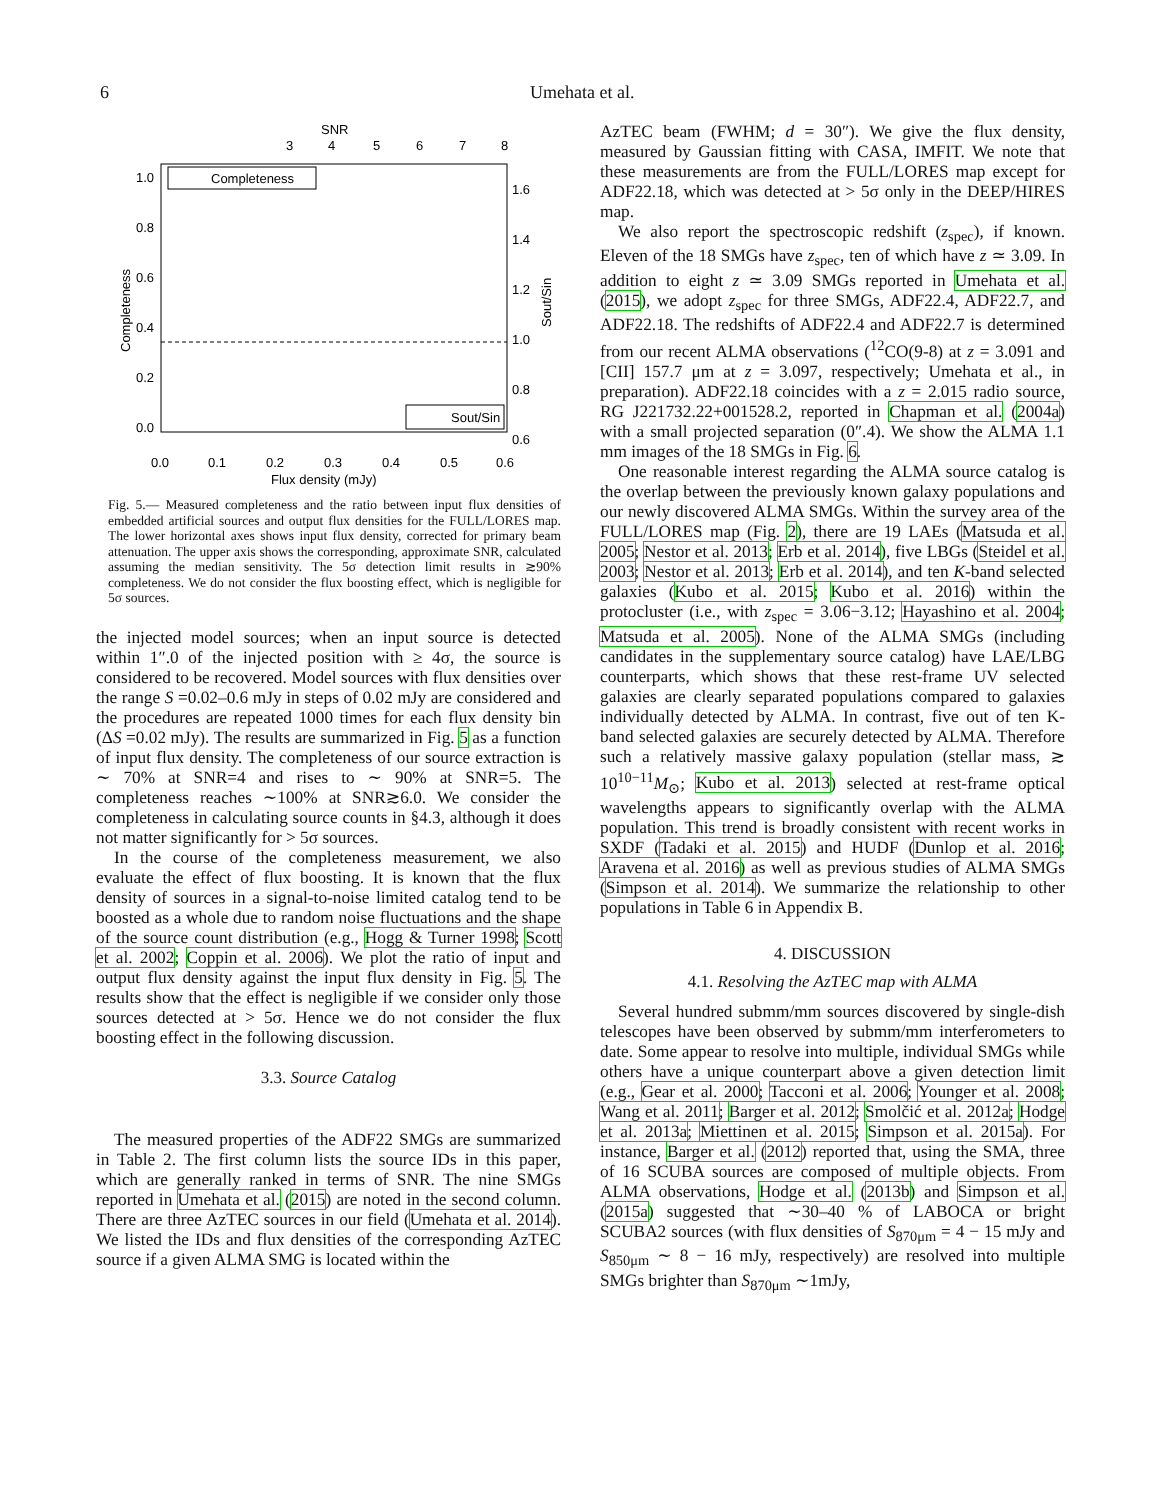6 Umehata et al.
SNR
3
4
5
6
7
8
1.0
0.8
0.6
0.4
0.2
0.0
1.6
1.4
1.2
1.0
0.8
0.6
0.0
0.1
0.2
0.3
0.4
0.5
0.6
Flux density (mJy)
Completeness
Sout/Sin
Completeness
Sout/Sin
Fig. 5.— Measured completeness and the ratio between input flux densities of embedded artificial sources and output flux densities for the FULL/LORES map. The lower horizontal axes shows input flux density, corrected for primary beam attenuation. The upper axis shows the corresponding, approximate SNR, calculated assuming the median sensitivity. The 5σ detection limit results in ≳90% completeness. We do not consider the flux boosting effect, which is negligible for 5σ sources.
the injected model sources; when an input source is detected within 1″.0 of the injected position with ≥ 4σ, the source is considered to be recovered. Model sources with flux densities over the range S =0.02–0.6 mJy in steps of 0.02 mJy are considered and the procedures are repeated 1000 times for each flux density bin (ΔS =0.02 mJy). The results are summarized in Fig. 5 as a function of input flux density. The completeness of our source extraction is ∼ 70% at SNR=4 and rises to ∼ 90% at SNR=5. The completeness reaches ∼100% at SNR≳6.0. We consider the completeness in calculating source counts in §4.3, although it does not matter significantly for > 5σ sources.
In the course of the completeness measurement, we also evaluate the effect of flux boosting. It is known that the flux density of sources in a signal-to-noise limited catalog tend to be boosted as a whole due to random noise fluctuations and the shape of the source count distribution (e.g., Hogg & Turner 1998; Scott et al. 2002; Coppin et al. 2006). We plot the ratio of input and output flux density against the input flux density in Fig. 5. The results show that the effect is negligible if we consider only those sources detected at > 5σ. Hence we do not consider the flux boosting effect in the following discussion.
3.3. Source Catalog
The measured properties of the ADF22 SMGs are summarized in Table 2. The first column lists the source IDs in this paper, which are generally ranked in terms of SNR. The nine SMGs reported in Umehata et al. (2015) are noted in the second column. There are three AzTEC sources in our field (Umehata et al. 2014). We listed the IDs and flux densities of the corresponding AzTEC source if a given ALMA SMG is located within the
AzTEC beam (FWHM; d = 30″). We give the flux density, measured by Gaussian fitting with CASA, IMFIT. We note that these measurements are from the FULL/LORES map except for ADF22.18, which was detected at > 5σ only in the DEEP/HIRES map.
We also report the spectroscopic redshift (z<sub>spec</sub>), if known. Eleven of the 18 SMGs have z<sub>spec</sub>, ten of which have z ≃ 3.09. In addition to eight z ≃ 3.09 SMGs reported in Umehata et al. (2015), we adopt z<sub>spec</sub> for three SMGs, ADF22.4, ADF22.7, and ADF22.18. The redshifts of ADF22.4 and ADF22.7 is determined from our recent ALMA observations (<sup>12</sup>CO(9-8) at z = 3.091 and [CII] 157.7 μm at z = 3.097, respectively; Umehata et al., in preparation). ADF22.18 coincides with a z = 2.015 radio source, RG J221732.22+001528.2, reported in Chapman et al. (2004a) with a small projected separation (0″.4). We show the ALMA 1.1 mm images of the 18 SMGs in Fig. 6.
One reasonable interest regarding the ALMA source catalog is the overlap between the previously known galaxy populations and our newly discovered ALMA SMGs. Within the survey area of the FULL/LORES map (Fig. 2), there are 19 LAEs (Matsuda et al. 2005; Nestor et al. 2013; Erb et al. 2014), five LBGs (Steidel et al. 2003; Nestor et al. 2013; Erb et al. 2014), and ten K-band selected galaxies (Kubo et al. 2015; Kubo et al. 2016) within the protocluster (i.e., with z<sub>spec</sub> = 3.06−3.12; Hayashino et al. 2004; Matsuda et al. 2005). None of the ALMA SMGs (including candidates in the supplementary source catalog) have LAE/LBG counterparts, which shows that these rest-frame UV selected galaxies are clearly separated populations compared to galaxies individually detected by ALMA. In contrast, five out of ten K-band selected galaxies are securely detected by ALMA. Therefore such a relatively massive galaxy population (stellar mass, ≳ 10<sup>10−11</sup>M<sub>⊙</sub>; Kubo et al. 2013) selected at rest-frame optical wavelengths appears to significantly overlap with the ALMA population. This trend is broadly consistent with recent works in SXDF (Tadaki et al. 2015) and HUDF (Dunlop et al. 2016; Aravena et al. 2016) as well as previous studies of ALMA SMGs (Simpson et al. 2014). We summarize the relationship to other populations in Table 6 in Appendix B.
4. DISCUSSION
4.1. Resolving the AzTEC map with ALMA
Several hundred submm/mm sources discovered by single-dish telescopes have been observed by submm/mm interferometers to date. Some appear to resolve into multiple, individual SMGs while others have a unique counterpart above a given detection limit (e.g., Gear et al. 2000; Tacconi et al. 2006; Younger et al. 2008; Wang et al. 2011; Barger et al. 2012; Smolčić et al. 2012a; Hodge et al. 2013a; Miettinen et al. 2015; Simpson et al. 2015a). For instance, Barger et al. (2012) reported that, using the SMA, three of 16 SCUBA sources are composed of multiple objects. From ALMA observations, Hodge et al. (2013b) and Simpson et al. (2015a) suggested that ∼30–40 % of LABOCA or bright SCUBA2 sources (with flux densities of S<sub>870μm</sub> = 4 − 15 mJy and S<sub>850μm</sub> ∼ 8 − 16 mJy, respectively) are resolved into multiple SMGs brighter than S<sub>870μm</sub> ∼1mJy,